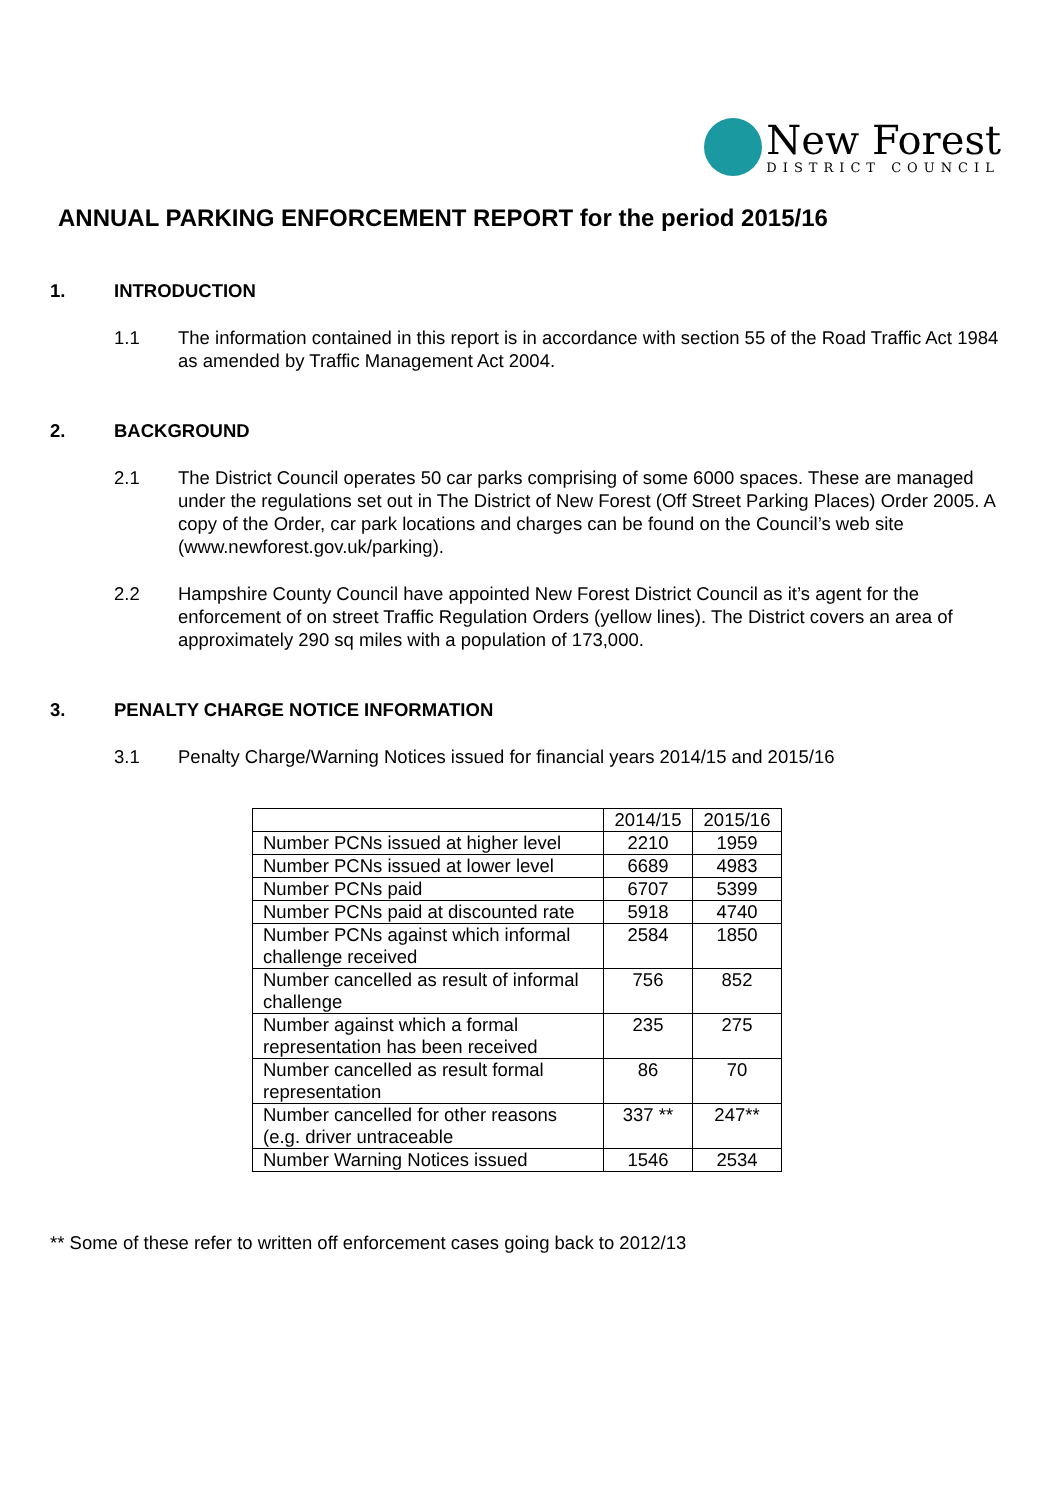New Forest
DISTRICT COUNCIL
ANNUAL PARKING ENFORCEMENT REPORT for the period 2015/16
1. INTRODUCTION
1.1 The information contained in this report is in accordance with section 55 of the Road Traffic Act 1984 as amended by Traffic Management Act 2004.
2. BACKGROUND
2.1 The District Council operates 50 car parks comprising of some 6000 spaces. These are managed under the regulations set out in The District of New Forest (Off Street Parking Places) Order 2005. A copy of the Order, car park locations and charges can be found on the Council’s web site (www.newforest.gov.uk/parking).
2.2 Hampshire County Council have appointed New Forest District Council as it’s agent for the enforcement of on street Traffic Regulation Orders (yellow lines). The District covers an area of approximately 290 sq miles with a population of 173,000.
3. PENALTY CHARGE NOTICE INFORMATION
3.1 Penalty Charge/Warning Notices issued for financial years 2014/15 and 2015/16
| | 2014/15 | 2015/16 |
| --- | --- | --- |
| Number PCNs issued at higher level | 2210 | 1959 |
| Number PCNs issued at lower level | 6689 | 4983 |
| Number PCNs paid | 6707 | 5399 |
| Number PCNs paid at discounted rate | 5918 | 4740 |
| Number PCNs against which informal challenge received | 2584 | 1850 |
| Number cancelled as result of informal challenge | 756 | 852 |
| Number against which a formal representation has been received | 235 | 275 |
| Number cancelled as result formal representation | 86 | 70 |
| Number cancelled for other reasons (e.g. driver untraceable | 337 ** | 247** |
| Number Warning Notices issued | 1546 | 2534 |
** Some of these refer to written off enforcement cases going back to 2012/13